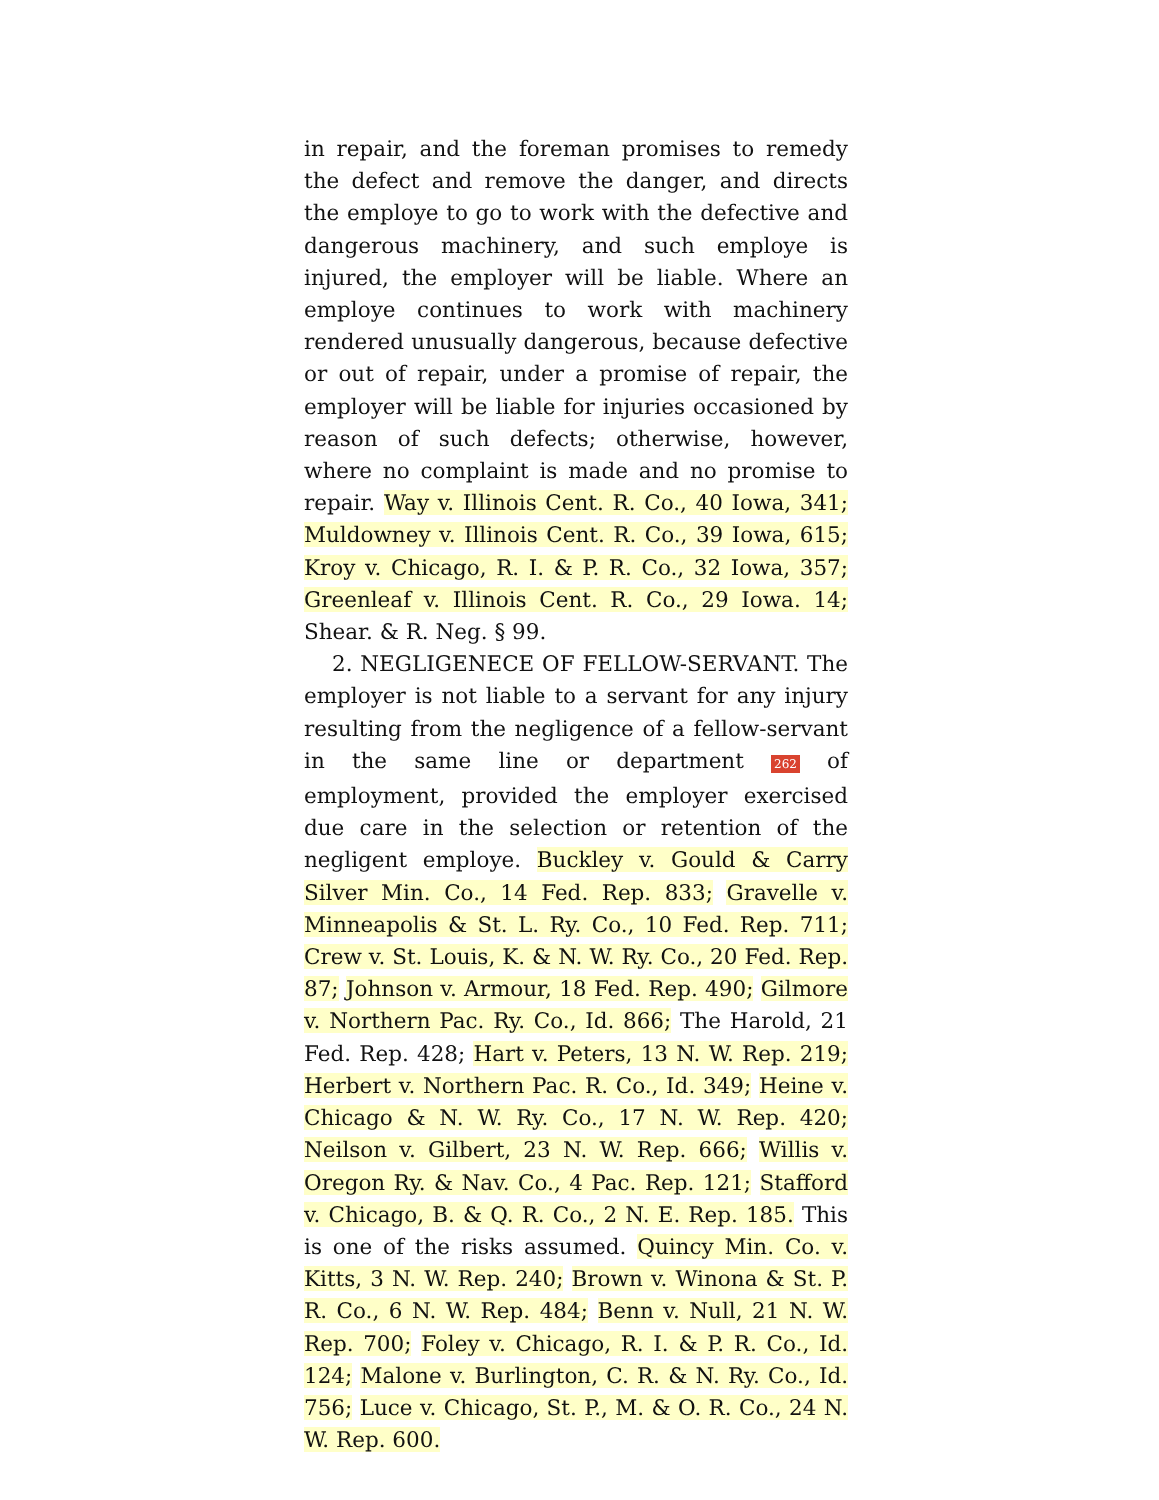in repair, and the foreman promises to remedy the defect and remove the danger, and directs the employe to go to work with the defective and dangerous machinery, and such employe is injured, the employer will be liable. Where an employe continues to work with machinery rendered unusually dangerous, because defective or out of repair, under a promise of repair, the employer will be liable for injuries occasioned by reason of such defects; otherwise, however, where no complaint is made and no promise to repair. Way v. Illinois Cent. R. Co., 40 Iowa, 341; Muldowney v. Illinois Cent. R. Co., 39 Iowa, 615; Kroy v. Chicago, R. I. & P. R. Co., 32 Iowa, 357; Greenleaf v. Illinois Cent. R. Co., 29 Iowa. 14; Shear. & R. Neg. § 99.
2. NEGLIGENECE OF FELLOW-SERVANT. The employer is not liable to a servant for any injury resulting from the negligence of a fellow-servant in the same line or department 262 of employment, provided the employer exercised due care in the selection or retention of the negligent employe. Buckley v. Gould & Carry Silver Min. Co., 14 Fed. Rep. 833; Gravelle v. Minneapolis & St. L. Ry. Co., 10 Fed. Rep. 711; Crew v. St. Louis, K. & N. W. Ry. Co., 20 Fed. Rep. 87; Johnson v. Armour, 18 Fed. Rep. 490; Gilmore v. Northern Pac. Ry. Co., Id. 866; The Harold, 21 Fed. Rep. 428; Hart v. Peters, 13 N. W. Rep. 219; Herbert v. Northern Pac. R. Co., Id. 349; Heine v. Chicago & N. W. Ry. Co., 17 N. W. Rep. 420; Neilson v. Gilbert, 23 N. W. Rep. 666; Willis v. Oregon Ry. & Nav. Co., 4 Pac. Rep. 121; Stafford v. Chicago, B. & Q. R. Co., 2 N. E. Rep. 185. This is one of the risks assumed. Quincy Min. Co. v. Kitts, 3 N. W. Rep. 240; Brown v. Winona & St. P. R. Co., 6 N. W. Rep. 484; Benn v. Null, 21 N. W. Rep. 700; Foley v. Chicago, R. I. & P. R. Co., Id. 124; Malone v. Burlington, C. R. & N. Ry. Co., Id. 756; Luce v. Chicago, St. P., M. & O. R. Co., 24 N. W. Rep. 600.